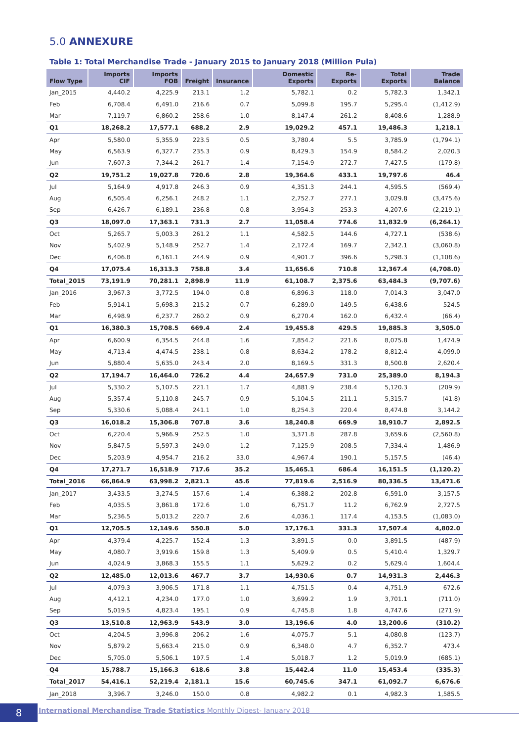5.0 ANNEXURE
Table 1: Total Merchandise Trade - January 2015 to January 2018 (Million Pula)
| Flow Type | Imports CIF | Imports FOB | Freight | Insurance | Domestic Exports | Re-Exports | Total Exports | Trade Balance |
| --- | --- | --- | --- | --- | --- | --- | --- | --- |
| Jan_2015 | 4,440.2 | 4,225.9 | 213.1 | 1.2 | 5,782.1 | 0.2 | 5,782.3 | 1,342.1 |
| Feb | 6,708.4 | 6,491.0 | 216.6 | 0.7 | 5,099.8 | 195.7 | 5,295.4 | (1,412.9) |
| Mar | 7,119.7 | 6,860.2 | 258.6 | 1.0 | 8,147.4 | 261.2 | 8,408.6 | 1,288.9 |
| Q1 | 18,268.2 | 17,577.1 | 688.2 | 2.9 | 19,029.2 | 457.1 | 19,486.3 | 1,218.1 |
| Apr | 5,580.0 | 5,355.9 | 223.5 | 0.5 | 3,780.4 | 5.5 | 3,785.9 | (1,794.1) |
| May | 6,563.9 | 6,327.7 | 235.3 | 0.9 | 8,429.3 | 154.9 | 8,584.2 | 2,020.3 |
| Jun | 7,607.3 | 7,344.2 | 261.7 | 1.4 | 7,154.9 | 272.7 | 7,427.5 | (179.8) |
| Q2 | 19,751.2 | 19,027.8 | 720.6 | 2.8 | 19,364.6 | 433.1 | 19,797.6 | 46.4 |
| Jul | 5,164.9 | 4,917.8 | 246.3 | 0.9 | 4,351.3 | 244.1 | 4,595.5 | (569.4) |
| Aug | 6,505.4 | 6,256.1 | 248.2 | 1.1 | 2,752.7 | 277.1 | 3,029.8 | (3,475.6) |
| Sep | 6,426.7 | 6,189.1 | 236.8 | 0.8 | 3,954.3 | 253.3 | 4,207.6 | (2,219.1) |
| Q3 | 18,097.0 | 17,363.1 | 731.3 | 2.7 | 11,058.4 | 774.6 | 11,832.9 | (6,264.1) |
| Oct | 5,265.7 | 5,003.3 | 261.2 | 1.1 | 4,582.5 | 144.6 | 4,727.1 | (538.6) |
| Nov | 5,402.9 | 5,148.9 | 252.7 | 1.4 | 2,172.4 | 169.7 | 2,342.1 | (3,060.8) |
| Dec | 6,406.8 | 6,161.1 | 244.9 | 0.9 | 4,901.7 | 396.6 | 5,298.3 | (1,108.6) |
| Q4 | 17,075.4 | 16,313.3 | 758.8 | 3.4 | 11,656.6 | 710.8 | 12,367.4 | (4,708.0) |
| Total_2015 | 73,191.9 | 70,281.1 | 2,898.9 | 11.9 | 61,108.7 | 2,375.6 | 63,484.3 | (9,707.6) |
| Jan_2016 | 3,967.3 | 3,772.5 | 194.0 | 0.8 | 6,896.3 | 118.0 | 7,014.3 | 3,047.0 |
| Feb | 5,914.1 | 5,698.3 | 215.2 | 0.7 | 6,289.0 | 149.5 | 6,438.6 | 524.5 |
| Mar | 6,498.9 | 6,237.7 | 260.2 | 0.9 | 6,270.4 | 162.0 | 6,432.4 | (66.4) |
| Q1 | 16,380.3 | 15,708.5 | 669.4 | 2.4 | 19,455.8 | 429.5 | 19,885.3 | 3,505.0 |
| Apr | 6,600.9 | 6,354.5 | 244.8 | 1.6 | 7,854.2 | 221.6 | 8,075.8 | 1,474.9 |
| May | 4,713.4 | 4,474.5 | 238.1 | 0.8 | 8,634.2 | 178.2 | 8,812.4 | 4,099.0 |
| Jun | 5,880.4 | 5,635.0 | 243.4 | 2.0 | 8,169.5 | 331.3 | 8,500.8 | 2,620.4 |
| Q2 | 17,194.7 | 16,464.0 | 726.2 | 4.4 | 24,657.9 | 731.0 | 25,389.0 | 8,194.3 |
| Jul | 5,330.2 | 5,107.5 | 221.1 | 1.7 | 4,881.9 | 238.4 | 5,120.3 | (209.9) |
| Aug | 5,357.4 | 5,110.8 | 245.7 | 0.9 | 5,104.5 | 211.1 | 5,315.7 | (41.8) |
| Sep | 5,330.6 | 5,088.4 | 241.1 | 1.0 | 8,254.3 | 220.4 | 8,474.8 | 3,144.2 |
| Q3 | 16,018.2 | 15,306.8 | 707.8 | 3.6 | 18,240.8 | 669.9 | 18,910.7 | 2,892.5 |
| Oct | 6,220.4 | 5,966.9 | 252.5 | 1.0 | 3,371.8 | 287.8 | 3,659.6 | (2,560.8) |
| Nov | 5,847.5 | 5,597.3 | 249.0 | 1.2 | 7,125.9 | 208.5 | 7,334.4 | 1,486.9 |
| Dec | 5,203.9 | 4,954.7 | 216.2 | 33.0 | 4,967.4 | 190.1 | 5,157.5 | (46.4) |
| Q4 | 17,271.7 | 16,518.9 | 717.6 | 35.2 | 15,465.1 | 686.4 | 16,151.5 | (1,120.2) |
| Total_2016 | 66,864.9 | 63,998.2 | 2,821.1 | 45.6 | 77,819.6 | 2,516.9 | 80,336.5 | 13,471.6 |
| Jan_2017 | 3,433.5 | 3,274.5 | 157.6 | 1.4 | 6,388.2 | 202.8 | 6,591.0 | 3,157.5 |
| Feb | 4,035.5 | 3,861.8 | 172.6 | 1.0 | 6,751.7 | 11.2 | 6,762.9 | 2,727.5 |
| Mar | 5,236.5 | 5,013.2 | 220.7 | 2.6 | 4,036.1 | 117.4 | 4,153.5 | (1,083.0) |
| Q1 | 12,705.5 | 12,149.6 | 550.8 | 5.0 | 17,176.1 | 331.3 | 17,507.4 | 4,802.0 |
| Apr | 4,379.4 | 4,225.7 | 152.4 | 1.3 | 3,891.5 | 0.0 | 3,891.5 | (487.9) |
| May | 4,080.7 | 3,919.6 | 159.8 | 1.3 | 5,409.9 | 0.5 | 5,410.4 | 1,329.7 |
| Jun | 4,024.9 | 3,868.3 | 155.5 | 1.1 | 5,629.2 | 0.2 | 5,629.4 | 1,604.4 |
| Q2 | 12,485.0 | 12,013.6 | 467.7 | 3.7 | 14,930.6 | 0.7 | 14,931.3 | 2,446.3 |
| Jul | 4,079.3 | 3,906.5 | 171.8 | 1.1 | 4,751.5 | 0.4 | 4,751.9 | 672.6 |
| Aug | 4,412.1 | 4,234.0 | 177.0 | 1.0 | 3,699.2 | 1.9 | 3,701.1 | (711.0) |
| Sep | 5,019.5 | 4,823.4 | 195.1 | 0.9 | 4,745.8 | 1.8 | 4,747.6 | (271.9) |
| Q3 | 13,510.8 | 12,963.9 | 543.9 | 3.0 | 13,196.6 | 4.0 | 13,200.6 | (310.2) |
| Oct | 4,204.5 | 3,996.8 | 206.2 | 1.6 | 4,075.7 | 5.1 | 4,080.8 | (123.7) |
| Nov | 5,879.2 | 5,663.4 | 215.0 | 0.9 | 6,348.0 | 4.7 | 6,352.7 | 473.4 |
| Dec | 5,705.0 | 5,506.1 | 197.5 | 1.4 | 5,018.7 | 1.2 | 5,019.9 | (685.1) |
| Q4 | 15,788.7 | 15,166.3 | 618.6 | 3.8 | 15,442.4 | 11.0 | 15,453.4 | (335.3) |
| Total_2017 | 54,416.1 | 52,219.4 | 2,181.1 | 15.6 | 60,745.6 | 347.1 | 61,092.7 | 6,676.6 |
| Jan_2018 | 3,396.7 | 3,246.0 | 150.0 | 0.8 | 4,982.2 | 0.1 | 4,982.3 | 1,585.5 |
8
International Merchandise Trade Statistics Monthly Digest- January 2018